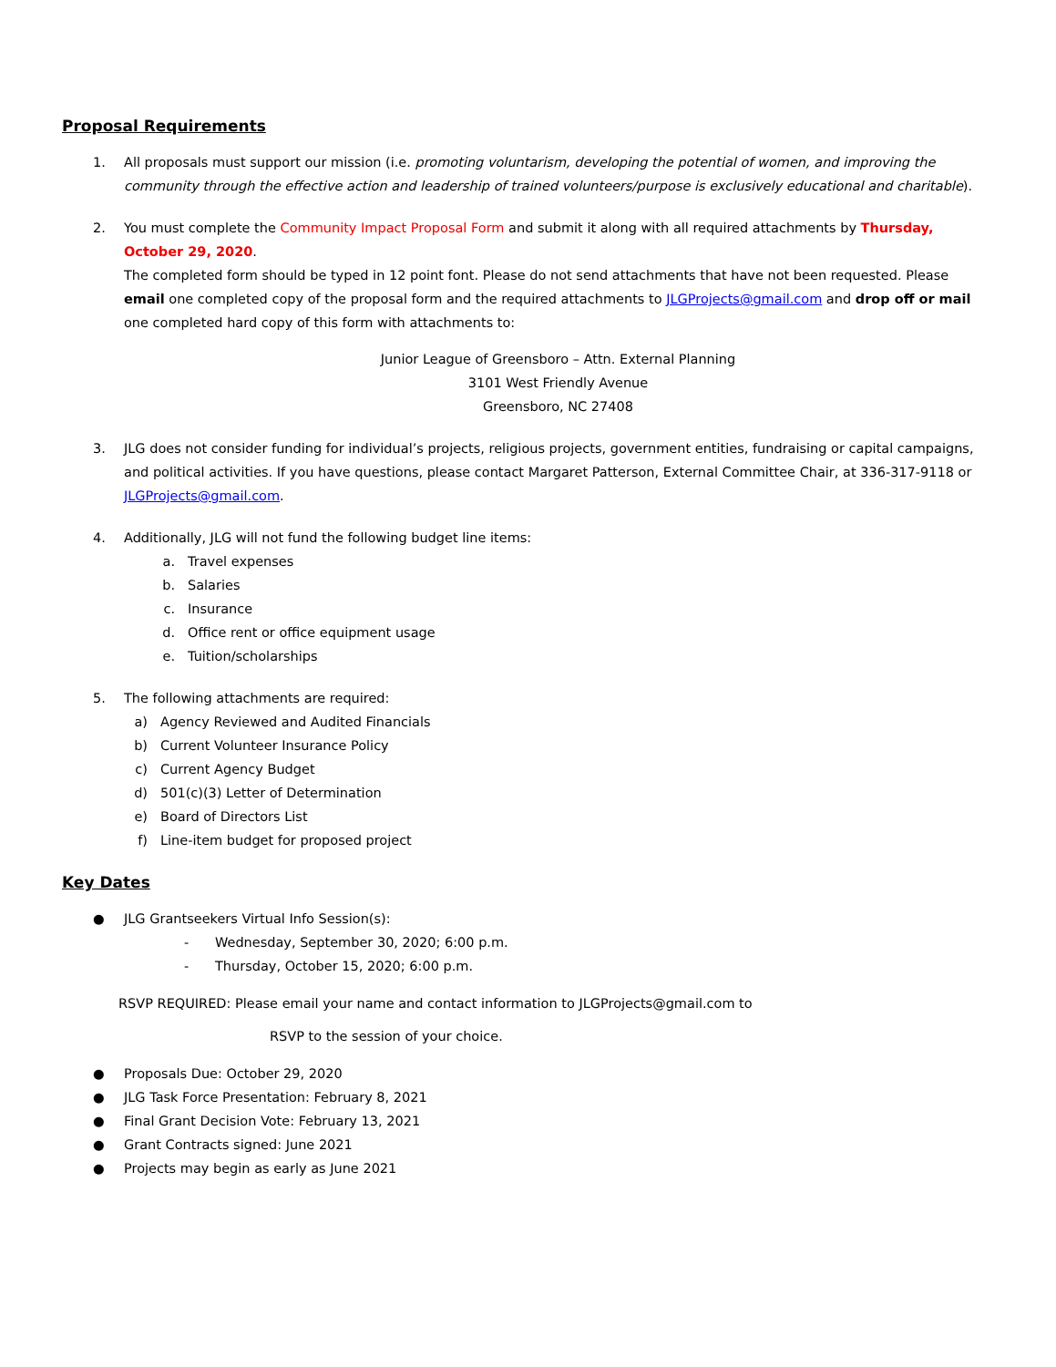Proposal Requirements
1. All proposals must support our mission (i.e. promoting voluntarism, developing the potential of women, and improving the community through the effective action and leadership of trained volunteers/purpose is exclusively educational and charitable).
2. You must complete the Community Impact Proposal Form and submit it along with all required attachments by Thursday, October 29, 2020.
The completed form should be typed in 12 point font. Please do not send attachments that have not been requested. Please email one completed copy of the proposal form and the required attachments to JLGProjects@gmail.com and drop off or mail one completed hard copy of this form with attachments to:
Junior League of Greensboro – Attn. External Planning
3101 West Friendly Avenue
Greensboro, NC 27408
3. JLG does not consider funding for individual’s projects, religious projects, government entities, fundraising or capital campaigns, and political activities. If you have questions, please contact Margaret Patterson, External Committee Chair, at 336-317-9118 or JLGProjects@gmail.com.
4. Additionally, JLG will not fund the following budget line items:
a. Travel expenses
b. Salaries
c. Insurance
d. Office rent or office equipment usage
e. Tuition/scholarships
5. The following attachments are required:
a) Agency Reviewed and Audited Financials
b) Current Volunteer Insurance Policy
c) Current Agency Budget
d) 501(c)(3) Letter of Determination
e) Board of Directors List
f) Line-item budget for proposed project
Key Dates
● JLG Grantseekers Virtual Info Session(s):
- Wednesday, September 30, 2020; 6:00 p.m.
- Thursday, October 15, 2020; 6:00 p.m.
RSVP REQUIRED: Please email your name and contact information to JLGProjects@gmail.com to
RSVP to the session of your choice.
● Proposals Due: October 29, 2020
● JLG Task Force Presentation: February 8, 2021
● Final Grant Decision Vote: February 13, 2021
● Grant Contracts signed: June 2021
● Projects may begin as early as June 2021